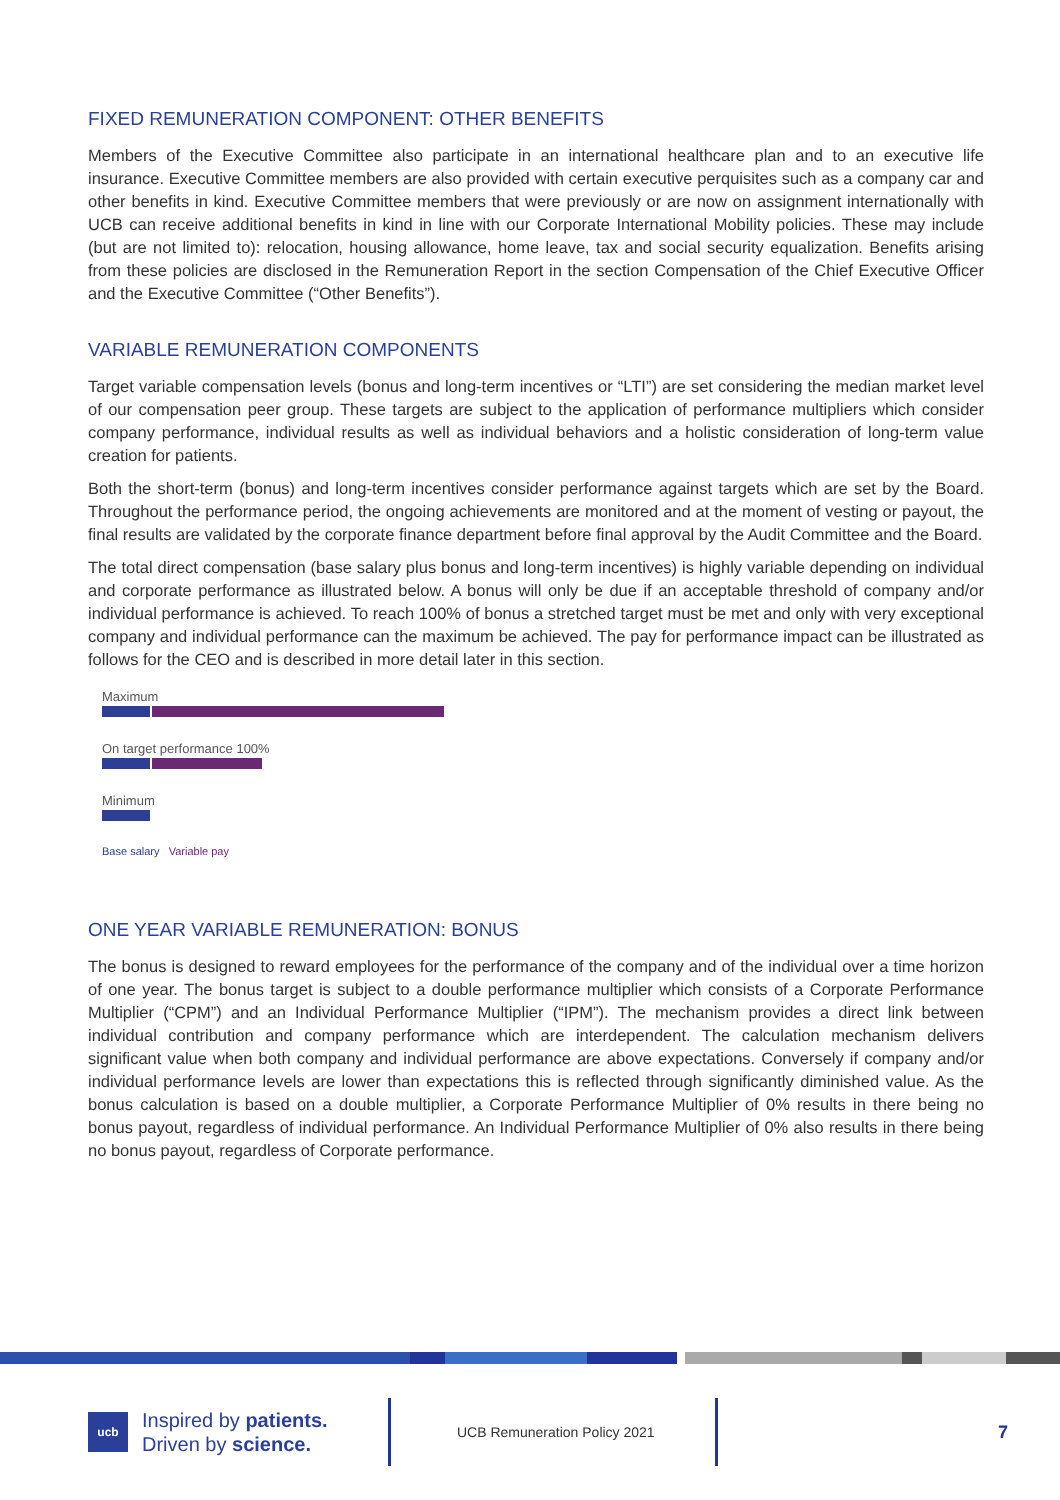FIXED REMUNERATION COMPONENT: OTHER BENEFITS
Members of the Executive Committee also participate in an international healthcare plan and to an executive life insurance. Executive Committee members are also provided with certain executive perquisites such as a company car and other benefits in kind. Executive Committee members that were previously or are now on assignment internationally with UCB can receive additional benefits in kind in line with our Corporate International Mobility policies. These may include (but are not limited to): relocation, housing allowance, home leave, tax and social security equalization. Benefits arising from these policies are disclosed in the Remuneration Report in the section Compensation of the Chief Executive Officer and the Executive Committee (“Other Benefits”).
VARIABLE REMUNERATION COMPONENTS
Target variable compensation levels (bonus and long-term incentives or “LTI”) are set considering the median market level of our compensation peer group. These targets are subject to the application of performance multipliers which consider company performance, individual results as well as individual behaviors and a holistic consideration of long-term value creation for patients.
Both the short-term (bonus) and long-term incentives consider performance against targets which are set by the Board. Throughout the performance period, the ongoing achievements are monitored and at the moment of vesting or payout, the final results are validated by the corporate finance department before final approval by the Audit Committee and the Board.
The total direct compensation (base salary plus bonus and long-term incentives) is highly variable depending on individual and corporate performance as illustrated below. A bonus will only be due if an acceptable threshold of company and/or individual performance is achieved. To reach 100% of bonus a stretched target must be met and only with very exceptional company and individual performance can the maximum be achieved. The pay for performance impact can be illustrated as follows for the CEO and is described in more detail later in this section.
Maximum
On target performance 100%
Minimum
Base salary Variable pay
ONE YEAR VARIABLE REMUNERATION: BONUS
The bonus is designed to reward employees for the performance of the company and of the individual over a time horizon of one year. The bonus target is subject to a double performance multiplier which consists of a Corporate Performance Multiplier (“CPM”) and an Individual Performance Multiplier (“IPM”). The mechanism provides a direct link between individual contribution and company performance which are interdependent. The calculation mechanism delivers significant value when both company and individual performance are above expectations. Conversely if company and/or individual performance levels are lower than expectations this is reflected through significantly diminished value. As the bonus calculation is based on a double multiplier, a Corporate Performance Multiplier of 0% results in there being no bonus payout, regardless of individual performance. An Individual Performance Multiplier of 0% also results in there being no bonus payout, regardless of Corporate performance.
ucb
Inspired by patients.
Driven by science.
UCB Remuneration Policy 2021
7